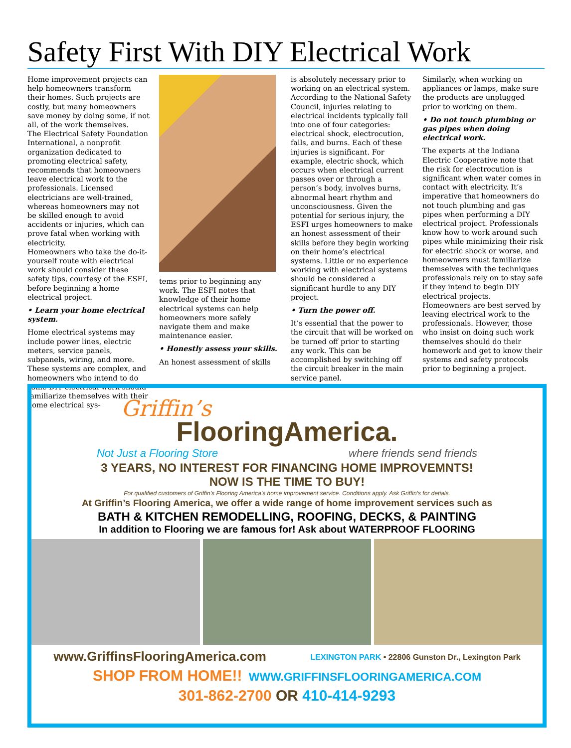Safety First With DIY Electrical Work
Home improvement projects can help homeowners transform their homes. Such projects are costly, but many homeowners save money by doing some, if not all, of the work themselves.
The Electrical Safety Foundation International, a nonprofit organization dedicated to promoting electrical safety, recommends that homeowners leave electrical work to the professionals. Licensed electricians are well-trained, whereas homeowners may not be skilled enough to avoid accidents or injuries, which can prove fatal when working with electricity.
Homeowners who take the do-it-yourself route with electrical work should consider these safety tips, courtesy of the ESFI, before beginning a home electrical project.
• Learn your home electrical system.
Home electrical systems may include power lines, electric meters, service panels, subpanels, wiring, and more. These systems are complex, and homeowners who intend to do some DIY electrical work should familiarize themselves with their home electrical sys-
tems prior to beginning any work. The ESFI notes that knowledge of their home electrical systems can help homeowners more safely navigate them and make maintenance easier.
• Honestly assess your skills.
An honest assessment of skills
is absolutely necessary prior to working on an electrical system. According to the National Safety Council, injuries relating to electrical incidents typically fall into one of four categories: electrical shock, electrocution, falls, and burns. Each of these injuries is significant. For example, electric shock, which occurs when electrical current passes over or through a person’s body, involves burns, abnormal heart rhythm and unconsciousness. Given the potential for serious injury, the ESFI urges homeowners to make an honest assessment of their skills before they begin working on their home’s electrical systems. Little or no experience working with electrical systems should be considered a significant hurdle to any DIY project.
• Turn the power off.
It’s essential that the power to the circuit that will be worked on be turned off prior to starting any work. This can be accomplished by switching off the circuit breaker in the main service panel.
Similarly, when working on appliances or lamps, make sure the products are unplugged prior to working on them.
• Do not touch plumbing or gas pipes when doing electrical work.
The experts at the Indiana Electric Cooperative note that the risk for electrocution is significant when water comes in contact with electricity. It’s imperative that homeowners do not touch plumbing and gas pipes when performing a DIY electrical project. Professionals know how to work around such pipes while minimizing their risk for electric shock or worse, and homeowners must familiarize themselves with the techniques professionals rely on to stay safe if they intend to begin DIY electrical projects.
Homeowners are best served by leaving electrical work to the professionals. However, those who insist on doing such work themselves should do their homework and get to know their systems and safety protocols prior to beginning a project.
Griffin’s
FlooringAmerica.
Not Just a Flooring Store where friends send friends
3 YEARS, NO INTEREST FOR FINANCING HOME IMPROVEMNTS!
NOW IS THE TIME TO BUY!
For qualified customers of Griffin’s Flooring America’s home improvement service. Conditions apply. Ask Griffin’s for detials.
At Griffin’s Flooring America, we offer a wide range of home improvement services such as
BATH & KITCHEN REMODELLING, ROOFING, DECKS, & PAINTING
In addition to Flooring we are famous for! Ask about WATERPROOF FLOORING
www.GriffinsFlooringAmerica.com LEXINGTON PARK • 22806 Gunston Dr., Lexington Park
SHOP FROM HOME!! WWW.GRIFFINSFLOORINGAMERICA.COM
301-862-2700 OR 410-414-9293